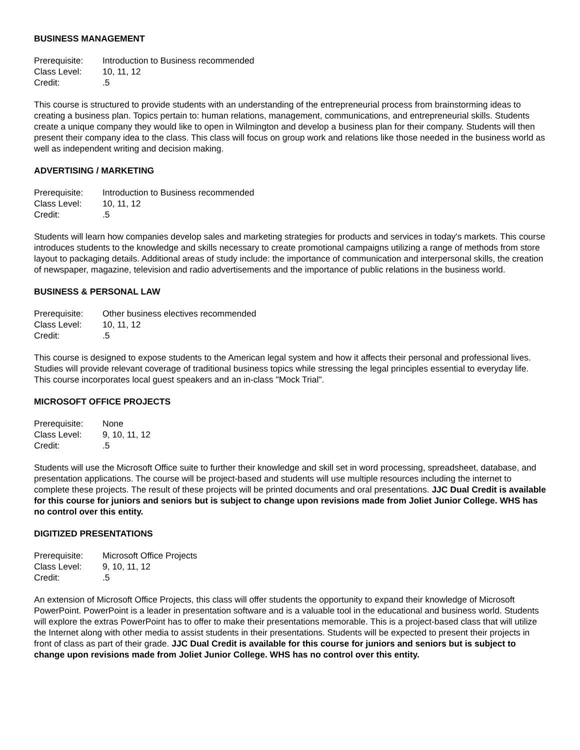BUSINESS MANAGEMENT
Prerequisite: Introduction to Business recommended
Class Level: 10, 11, 12
Credit: .5
This course is structured to provide students with an understanding of the entrepreneurial process from brainstorming ideas to creating a business plan. Topics pertain to: human relations, management, communications, and entrepreneurial skills. Students create a unique company they would like to open in Wilmington and develop a business plan for their company. Students will then present their company idea to the class. This class will focus on group work and relations like those needed in the business world as well as independent writing and decision making.
ADVERTISING / MARKETING
Prerequisite: Introduction to Business recommended
Class Level: 10, 11, 12
Credit: .5
Students will learn how companies develop sales and marketing strategies for products and services in today's markets. This course introduces students to the knowledge and skills necessary to create promotional campaigns utilizing a range of methods from store layout to packaging details. Additional areas of study include: the importance of communication and interpersonal skills, the creation of newspaper, magazine, television and radio advertisements and the importance of public relations in the business world.
BUSINESS & PERSONAL LAW
Prerequisite: Other business electives recommended
Class Level: 10, 11, 12
Credit: .5
This course is designed to expose students to the American legal system and how it affects their personal and professional lives. Studies will provide relevant coverage of traditional business topics while stressing the legal principles essential to everyday life. This course incorporates local guest speakers and an in-class "Mock Trial".
MICROSOFT OFFICE PROJECTS
Prerequisite: None
Class Level: 9, 10, 11, 12
Credit: .5
Students will use the Microsoft Office suite to further their knowledge and skill set in word processing, spreadsheet, database, and presentation applications. The course will be project-based and students will use multiple resources including the internet to complete these projects. The result of these projects will be printed documents and oral presentations. JJC Dual Credit is available for this course for juniors and seniors but is subject to change upon revisions made from Joliet Junior College. WHS has no control over this entity.
DIGITIZED PRESENTATIONS
Prerequisite: Microsoft Office Projects
Class Level: 9, 10, 11, 12
Credit: .5
An extension of Microsoft Office Projects, this class will offer students the opportunity to expand their knowledge of Microsoft PowerPoint. PowerPoint is a leader in presentation software and is a valuable tool in the educational and business world. Students will explore the extras PowerPoint has to offer to make their presentations memorable. This is a project-based class that will utilize the Internet along with other media to assist students in their presentations. Students will be expected to present their projects in front of class as part of their grade. JJC Dual Credit is available for this course for juniors and seniors but is subject to change upon revisions made from Joliet Junior College. WHS has no control over this entity.